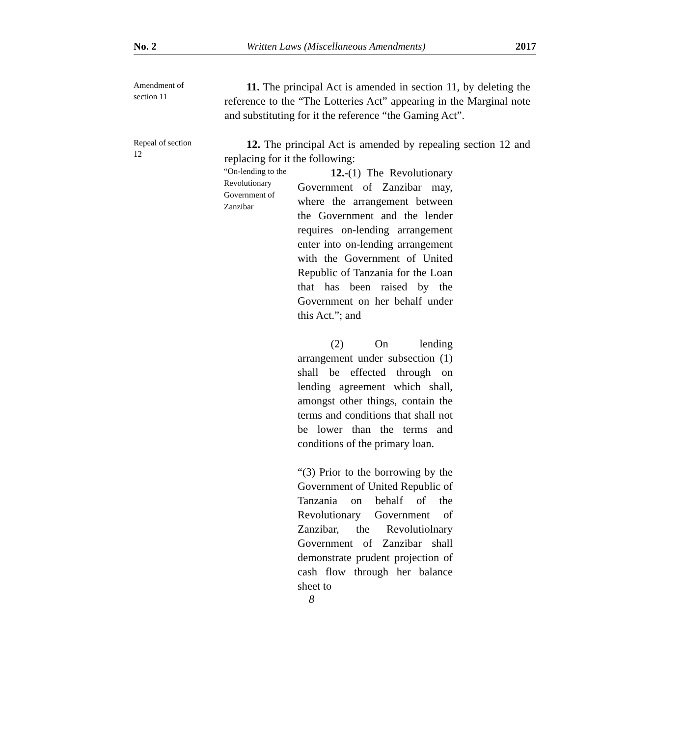No. 2 Written Laws (Miscellaneous Amendments) 2017
Amendment of
section 11
  11. The principal Act is amended in section 11, by deleting the reference to the “The Lotteries Act” appearing in the Marginal note and substituting for it the reference “the Gaming Act”.
Repeal of section
12
  12. The principal Act is amended by repealing section 12 and replacing for it the following:
“On-lending to the Revolutionary Government of Zanzibar
   12.-(1) The Revolutionary Government of Zanzibar may, where the arrangement between the Government and the lender requires on-lending arrangement enter into on-lending arrangement with the Government of United Republic of Tanzania for the Loan that has been raised by the Government on her behalf under this Act.”; and
   (2) On lending arrangement under subsection (1) shall be effected through on lending agreement which shall, amongst other things, contain the terms and conditions that shall not be lower than the terms and conditions of the primary loan.
“(3) Prior to the borrowing by the Government of United Republic of Tanzania on behalf of the Revolutionary Government of Zanzibar, the Revolutiolnary Government of Zanzibar shall demonstrate prudent projection of cash flow through her balance sheet to
8